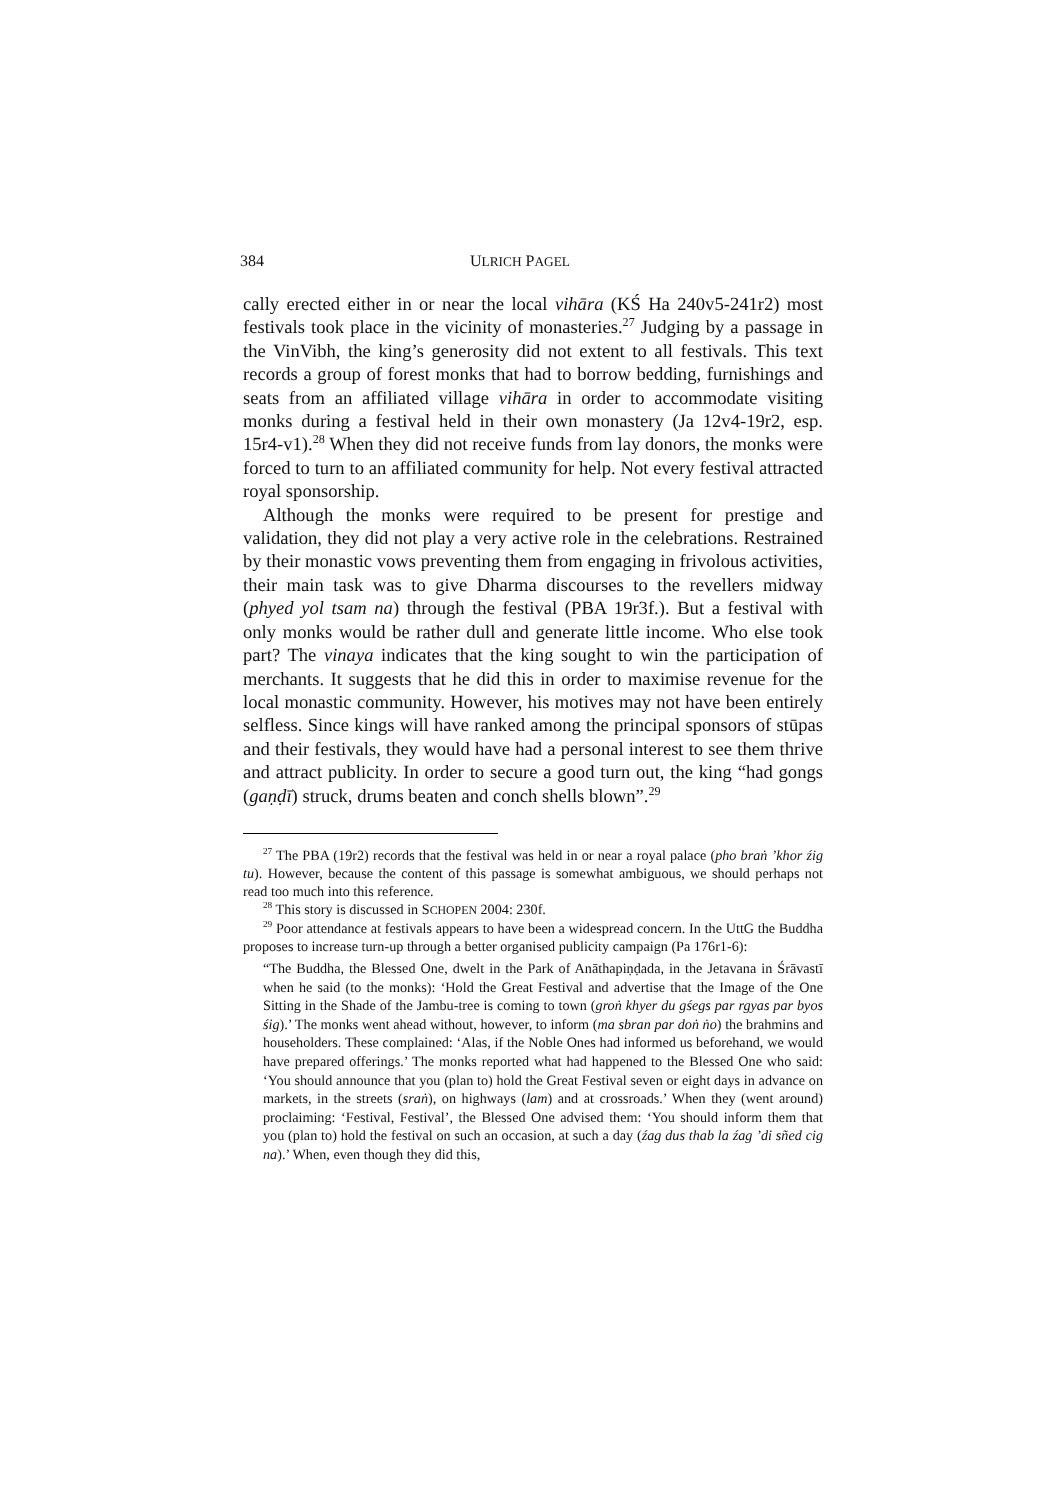384 ULRICH PAGEL
cally erected either in or near the local vihāra (KŚ Ha 240v5‑241r2) most festivals took place in the vicinity of monasteries.<sup>27</sup> Judging by a passage in the VinVibh, the king’s generosity did not extent to all festivals. This text records a group of forest monks that had to borrow bedding, furnishings and seats from an affiliated village vihāra in order to accommodate visiting monks during a festival held in their own monastery (Ja 12v4‑19r2, esp. 15r4‑v1).<sup>28</sup> When they did not receive funds from lay donors, the monks were forced to turn to an affiliated community for help. Not every festival attracted royal sponsorship.
Although the monks were required to be present for prestige and validation, they did not play a very active role in the celebrations. Restrained by their monastic vows preventing them from engaging in frivolous activities, their main task was to give Dharma discourses to the revellers midway (phyed yol tsam na) through the festival (PBA 19r3f.). But a festival with only monks would be rather dull and generate little income. Who else took part? The vinaya indicates that the king sought to win the participation of merchants. It suggests that he did this in order to maximise revenue for the local monastic community. However, his motives may not have been entirely selfless. Since kings will have ranked among the principal sponsors of stūpas and their festivals, they would have had a personal interest to see them thrive and attract publicity. In order to secure a good turn out, the king “had gongs (gaṇḍī) struck, drums beaten and conch shells blown”.<sup>29</sup>
<sup>27</sup> The PBA (19r2) records that the festival was held in or near a royal palace (pho braṅ ’khor źig tu). However, because the content of this passage is somewhat ambiguous, we should perhaps not read too much into this reference.
<sup>28</sup> This story is discussed in SCHOPEN 2004: 230f.
<sup>29</sup> Poor attendance at festivals appears to have been a widespread concern. In the UttG the Buddha proposes to increase turn-up through a better organised publicity campaign (Pa 176r1‑6):
“The Buddha, the Blessed One, dwelt in the Park of Anāthapiṇḍada, in the Jetavana in Śrāvastī when he said (to the monks): ‘Hold the Great Festival and advertise that the Image of the One Sitting in the Shade of the Jambu-tree is coming to town (groṅ khyer du gśegs par rgyas par byos śig).’ The monks went ahead without, however, to inform (ma sbran par doṅ ṅo) the brahmins and householders. These complained: ‘Alas, if the Noble Ones had informed us beforehand, we would have prepared offerings.’ The monks reported what had happened to the Blessed One who said: ‘You should announce that you (plan to) hold the Great Festival seven or eight days in advance on markets, in the streets (sraṅ), on highways (lam) and at crossroads.’ When they (went around) proclaiming: ‘Festival, Festival’, the Blessed One advised them: ‘You should inform them that you (plan to) hold the festival on such an occasion, at such a day (źag dus thab la źag ’di sñed cig na).’ When, even though they did this,